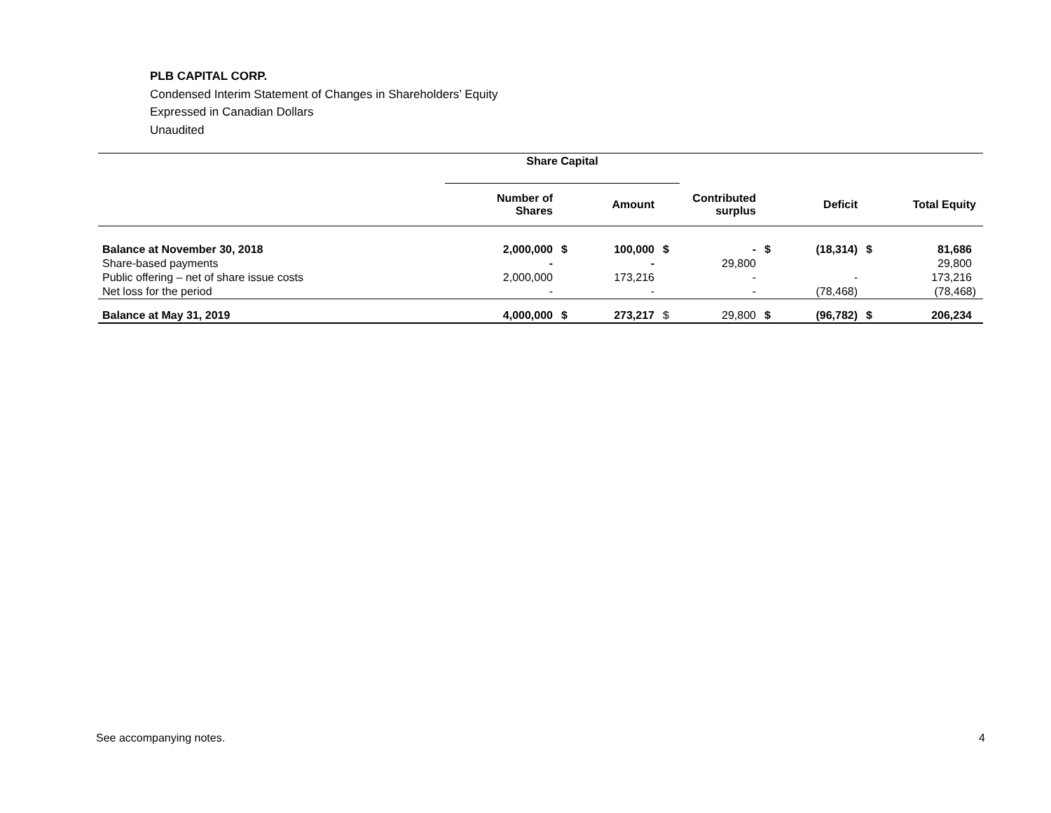PLB CAPITAL CORP.
Condensed Interim Statement of Changes in Shareholders’ Equity
Expressed in Canadian Dollars
Unaudited
| | Share Capital | | | | | | | | |
| | Number of Shares | | Amount | | Contributed surplus | | Deficit | | Total Equity |
| Balance at November 30, 2018 | 2,000,000 | $ | 100,000 | $ | - | $ | (18,314) | $ | 81,686 |
| Share-based payments | - | | - | | 29,800 | | | | 29,800 |
| Public offering – net of share issue costs | 2,000,000 | | 173,216 | | - | | - | | 173,216 |
| Net loss for the period | - | | - | | - | | (78,468) | | (78,468) |
| Balance at May 31, 2019 | 4,000,000 | $ | 273,217 | $ | 29,800 | $ | (96,782) | $ | 206,234 |
See accompanying notes. 4